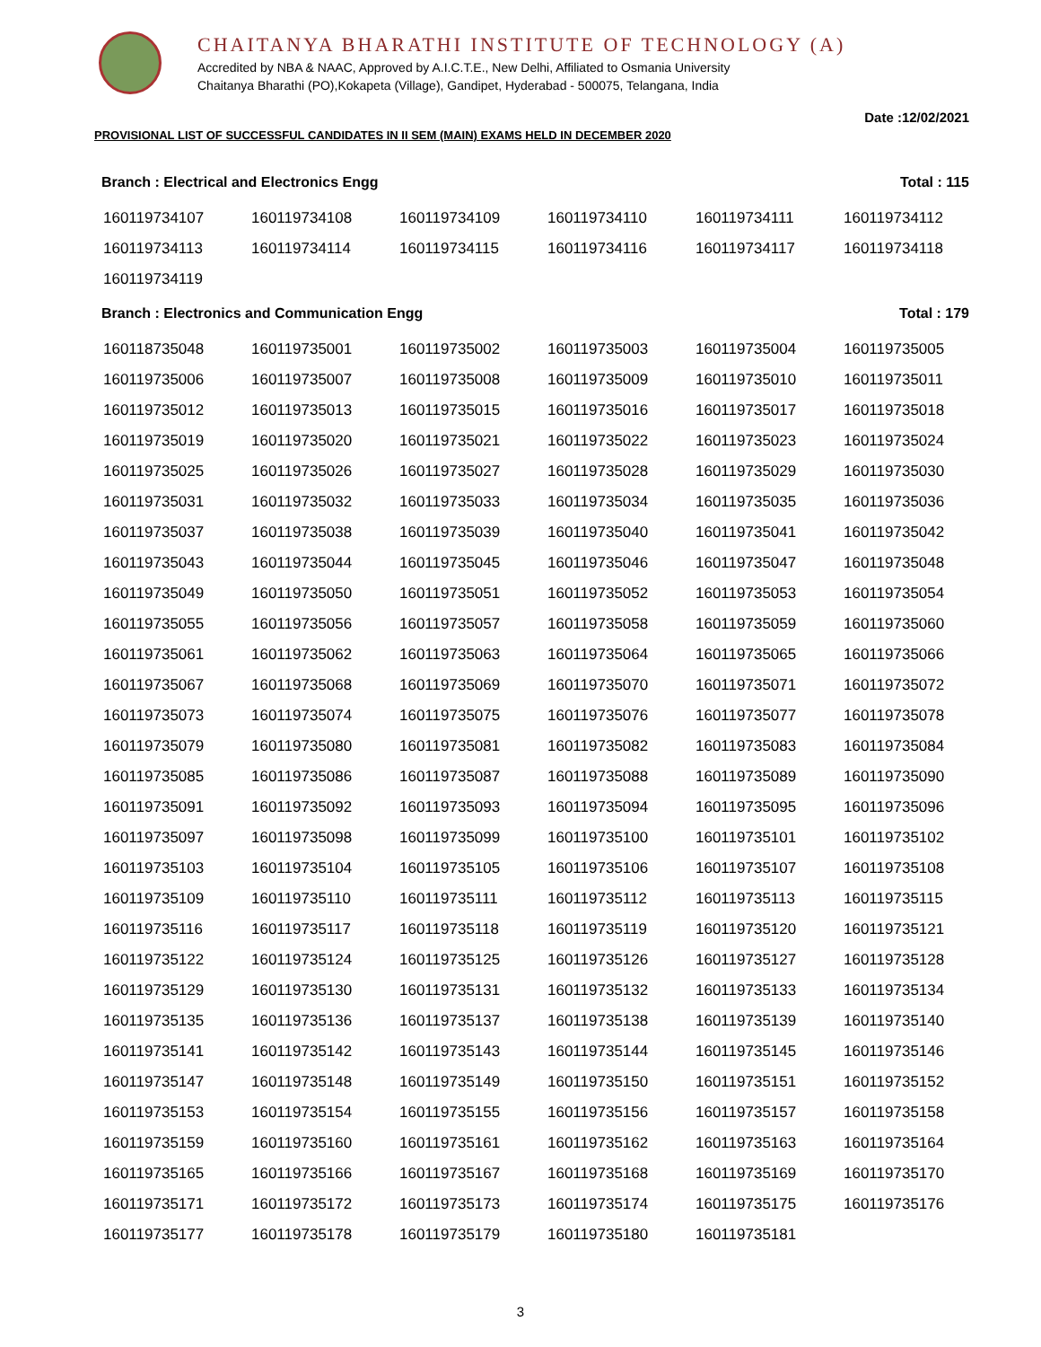CHAITANYA BHARATHI INSTITUTE OF TECHNOLOGY (A)
Accredited by NBA & NAAC, Approved by A.I.C.T.E., New Delhi, Affiliated to Osmania University
Chaitanya Bharathi (PO),Kokapeta (Village), Gandipet, Hyderabad - 500075, Telangana, India
Date :12/02/2021
PROVISIONAL LIST OF SUCCESSFUL CANDIDATES IN II SEM (MAIN) EXAMS HELD IN DECEMBER 2020
Branch : Electrical and Electronics Engg Total : 115
| 160119734107 | 160119734108 | 160119734109 | 160119734110 | 160119734111 | 160119734112 |
| 160119734113 | 160119734114 | 160119734115 | 160119734116 | 160119734117 | 160119734118 |
| 160119734119 | | | | | |
Branch : Electronics and Communication Engg Total : 179
| 160118735048 | 160119735001 | 160119735002 | 160119735003 | 160119735004 | 160119735005 |
| 160119735006 | 160119735007 | 160119735008 | 160119735009 | 160119735010 | 160119735011 |
| 160119735012 | 160119735013 | 160119735015 | 160119735016 | 160119735017 | 160119735018 |
| 160119735019 | 160119735020 | 160119735021 | 160119735022 | 160119735023 | 160119735024 |
| 160119735025 | 160119735026 | 160119735027 | 160119735028 | 160119735029 | 160119735030 |
| 160119735031 | 160119735032 | 160119735033 | 160119735034 | 160119735035 | 160119735036 |
| 160119735037 | 160119735038 | 160119735039 | 160119735040 | 160119735041 | 160119735042 |
| 160119735043 | 160119735044 | 160119735045 | 160119735046 | 160119735047 | 160119735048 |
| 160119735049 | 160119735050 | 160119735051 | 160119735052 | 160119735053 | 160119735054 |
| 160119735055 | 160119735056 | 160119735057 | 160119735058 | 160119735059 | 160119735060 |
| 160119735061 | 160119735062 | 160119735063 | 160119735064 | 160119735065 | 160119735066 |
| 160119735067 | 160119735068 | 160119735069 | 160119735070 | 160119735071 | 160119735072 |
| 160119735073 | 160119735074 | 160119735075 | 160119735076 | 160119735077 | 160119735078 |
| 160119735079 | 160119735080 | 160119735081 | 160119735082 | 160119735083 | 160119735084 |
| 160119735085 | 160119735086 | 160119735087 | 160119735088 | 160119735089 | 160119735090 |
| 160119735091 | 160119735092 | 160119735093 | 160119735094 | 160119735095 | 160119735096 |
| 160119735097 | 160119735098 | 160119735099 | 160119735100 | 160119735101 | 160119735102 |
| 160119735103 | 160119735104 | 160119735105 | 160119735106 | 160119735107 | 160119735108 |
| 160119735109 | 160119735110 | 160119735111 | 160119735112 | 160119735113 | 160119735115 |
| 160119735116 | 160119735117 | 160119735118 | 160119735119 | 160119735120 | 160119735121 |
| 160119735122 | 160119735124 | 160119735125 | 160119735126 | 160119735127 | 160119735128 |
| 160119735129 | 160119735130 | 160119735131 | 160119735132 | 160119735133 | 160119735134 |
| 160119735135 | 160119735136 | 160119735137 | 160119735138 | 160119735139 | 160119735140 |
| 160119735141 | 160119735142 | 160119735143 | 160119735144 | 160119735145 | 160119735146 |
| 160119735147 | 160119735148 | 160119735149 | 160119735150 | 160119735151 | 160119735152 |
| 160119735153 | 160119735154 | 160119735155 | 160119735156 | 160119735157 | 160119735158 |
| 160119735159 | 160119735160 | 160119735161 | 160119735162 | 160119735163 | 160119735164 |
| 160119735165 | 160119735166 | 160119735167 | 160119735168 | 160119735169 | 160119735170 |
| 160119735171 | 160119735172 | 160119735173 | 160119735174 | 160119735175 | 160119735176 |
| 160119735177 | 160119735178 | 160119735179 | 160119735180 | 160119735181 | |
3